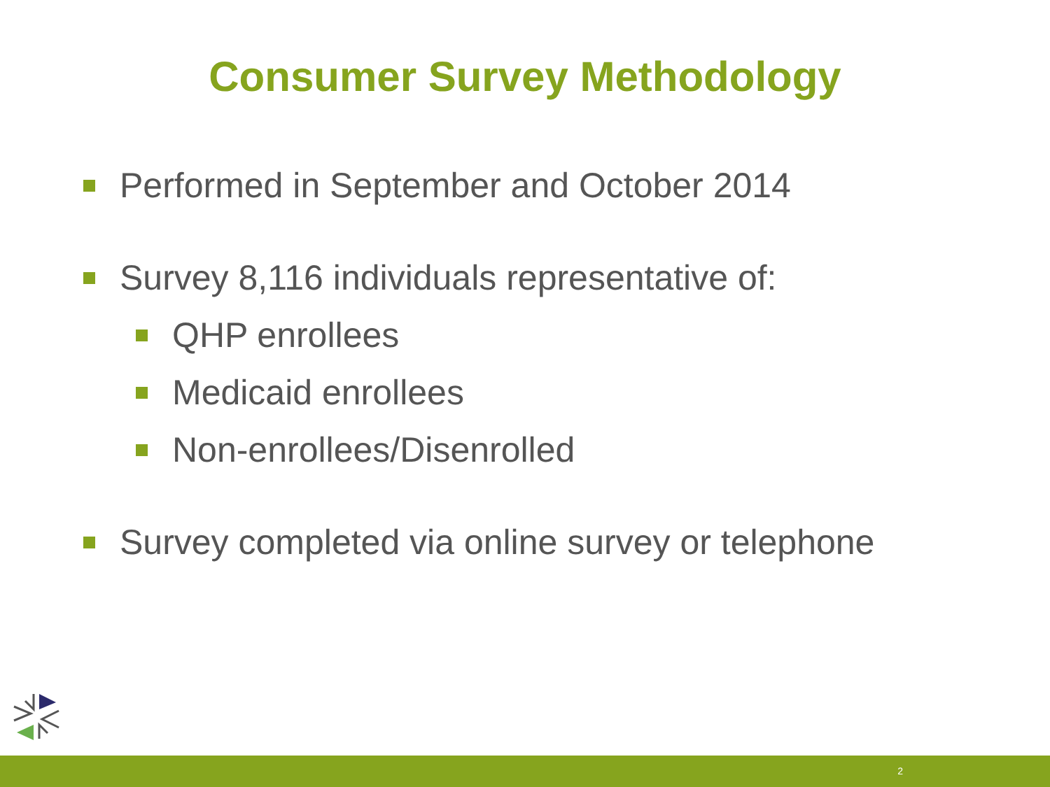Consumer Survey Methodology
Performed in September and October 2014
Survey 8,116 individuals representative of:
QHP enrollees
Medicaid enrollees
Non-enrollees/Disenrolled
Survey completed via online survey or telephone
2